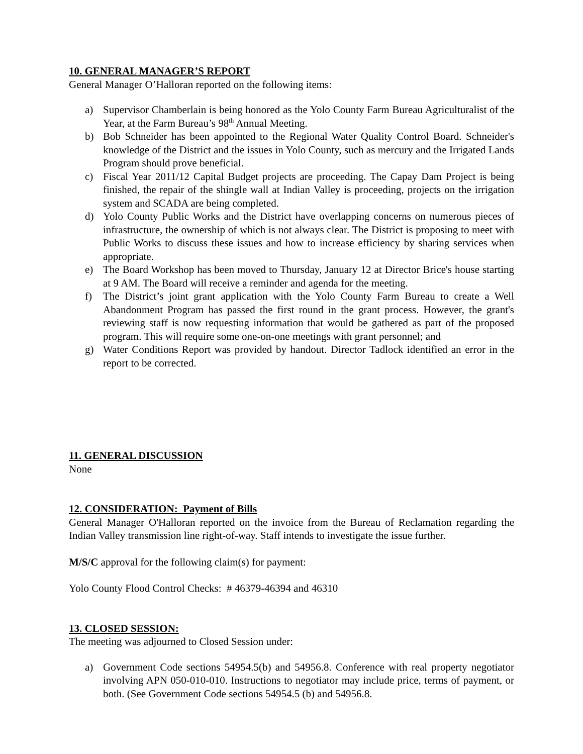10. GENERAL MANAGER’S REPORT
General Manager O’Halloran reported on the following items:
a) Supervisor Chamberlain is being honored as the Yolo County Farm Bureau Agriculturalist of the Year, at the Farm Bureau’s 98<sup>th</sup> Annual Meeting.
b) Bob Schneider has been appointed to the Regional Water Quality Control Board. Schneider's knowledge of the District and the issues in Yolo County, such as mercury and the Irrigated Lands Program should prove beneficial.
c) Fiscal Year 2011/12 Capital Budget projects are proceeding. The Capay Dam Project is being finished, the repair of the shingle wall at Indian Valley is proceeding, projects on the irrigation system and SCADA are being completed.
d) Yolo County Public Works and the District have overlapping concerns on numerous pieces of infrastructure, the ownership of which is not always clear. The District is proposing to meet with Public Works to discuss these issues and how to increase efficiency by sharing services when appropriate.
e) The Board Workshop has been moved to Thursday, January 12 at Director Brice's house starting at 9 AM. The Board will receive a reminder and agenda for the meeting.
f) The District’s joint grant application with the Yolo County Farm Bureau to create a Well Abandonment Program has passed the first round in the grant process. However, the grant's reviewing staff is now requesting information that would be gathered as part of the proposed program. This will require some one-on-one meetings with grant personnel; and
g) Water Conditions Report was provided by handout. Director Tadlock identified an error in the report to be corrected.
11. GENERAL DISCUSSION
None
12. CONSIDERATION: Payment of Bills
General Manager O'Halloran reported on the invoice from the Bureau of Reclamation regarding the Indian Valley transmission line right-of-way. Staff intends to investigate the issue further.
M/S/C approval for the following claim(s) for payment:
Yolo County Flood Control Checks: # 46379-46394 and 46310
13. CLOSED SESSION:
The meeting was adjourned to Closed Session under:
a) Government Code sections 54954.5(b) and 54956.8. Conference with real property negotiator involving APN 050-010-010. Instructions to negotiator may include price, terms of payment, or both. (See Government Code sections 54954.5 (b) and 54956.8.